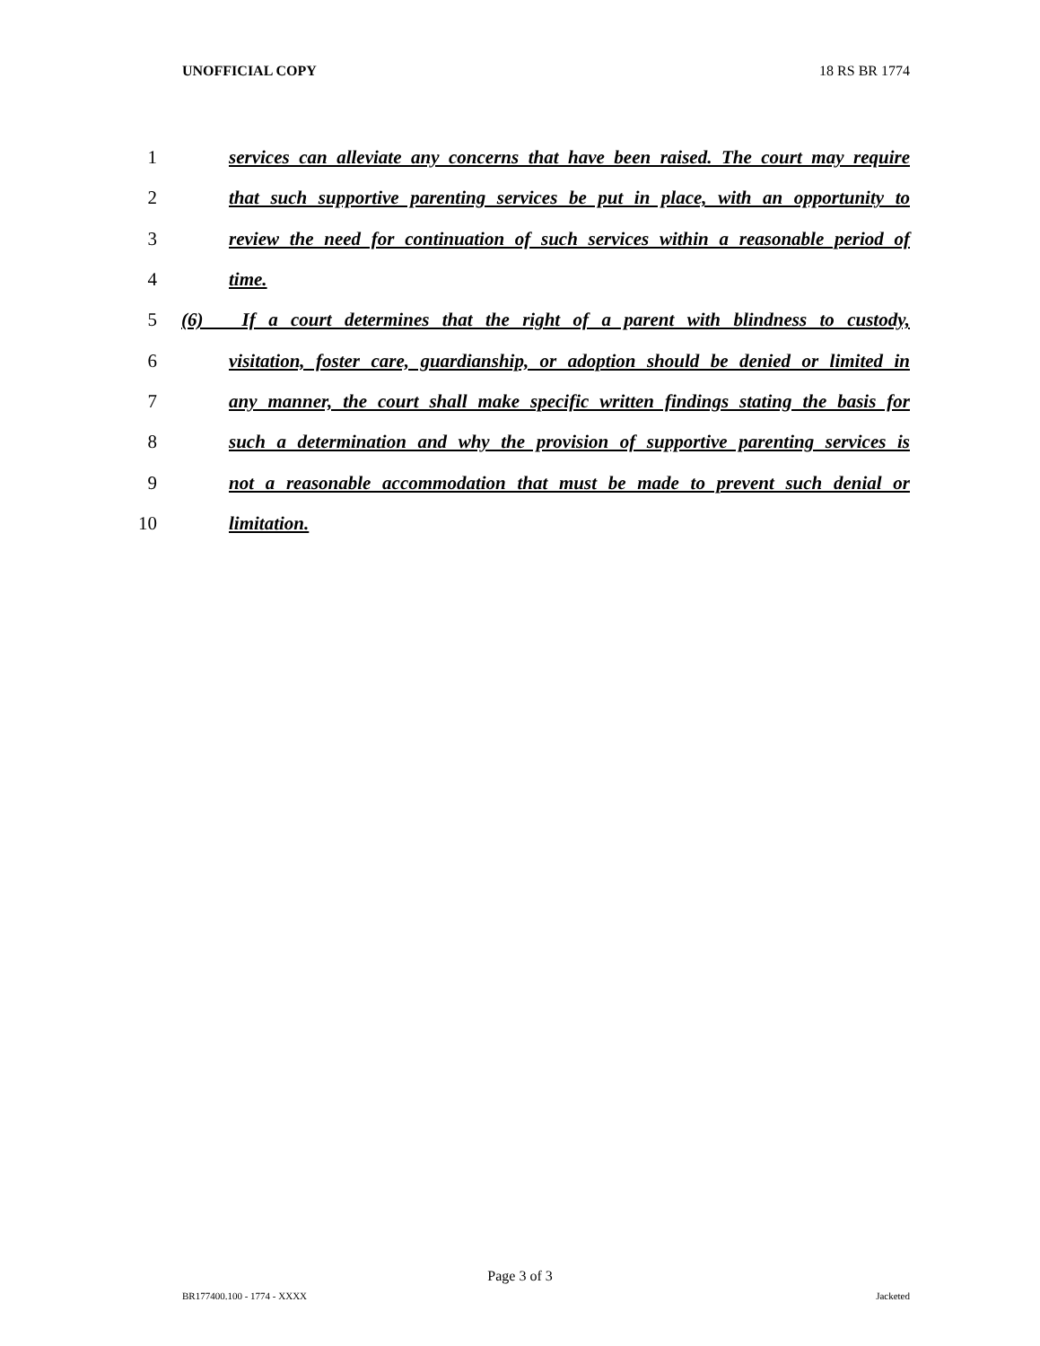UNOFFICIAL COPY 18 RS BR 1774
1 services can alleviate any concerns that have been raised. The court may require
2 that such supportive parenting services be put in place, with an opportunity to
3 review the need for continuation of such services within a reasonable period of
4 time.
5 (6) If a court determines that the right of a parent with blindness to custody,
6 visitation, foster care, guardianship, or adoption should be denied or limited in
7 any manner, the court shall make specific written findings stating the basis for
8 such a determination and why the provision of supportive parenting services is
9 not a reasonable accommodation that must be made to prevent such denial or
10 limitation.
Page 3 of 3
BR177400.100 - 1774 - XXXX Jacketed